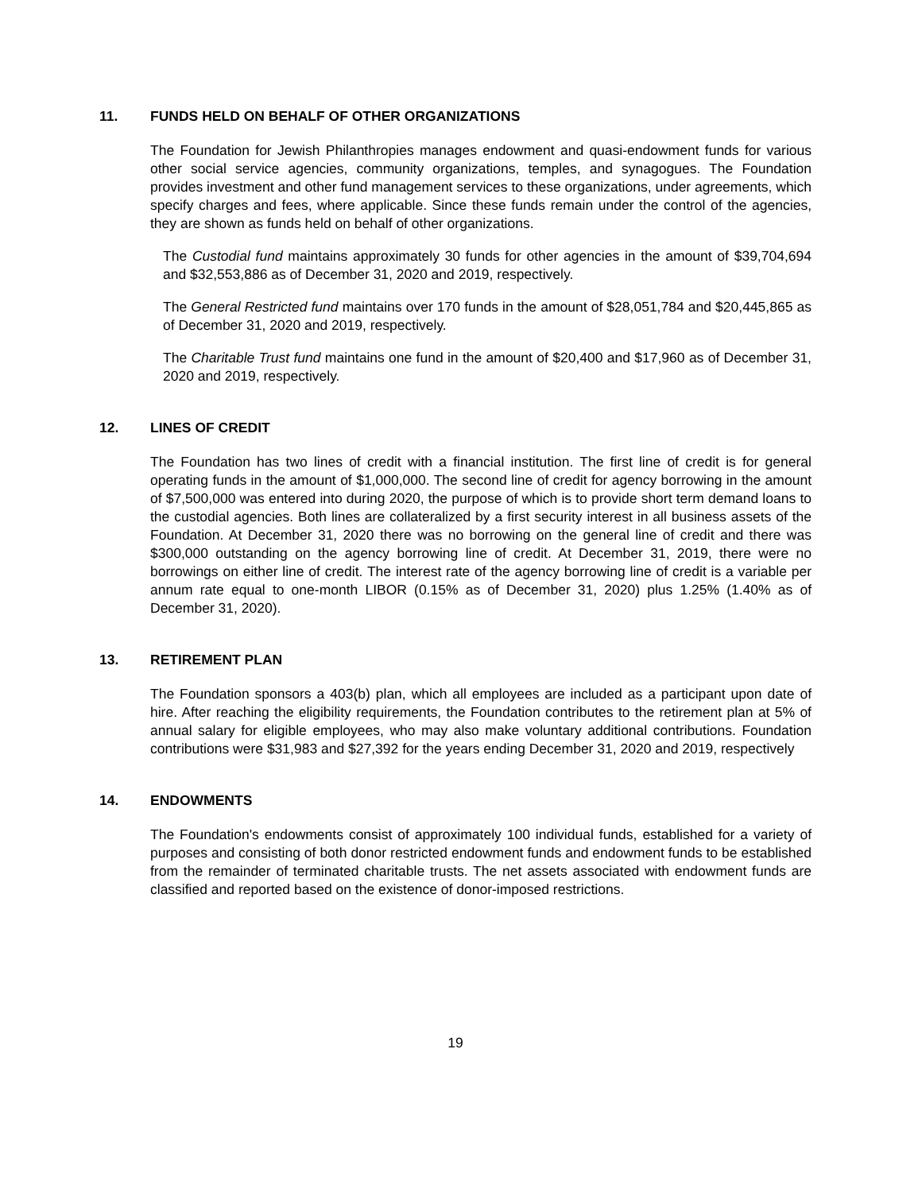11. FUNDS HELD ON BEHALF OF OTHER ORGANIZATIONS
The Foundation for Jewish Philanthropies manages endowment and quasi-endowment funds for various other social service agencies, community organizations, temples, and synagogues. The Foundation provides investment and other fund management services to these organizations, under agreements, which specify charges and fees, where applicable. Since these funds remain under the control of the agencies, they are shown as funds held on behalf of other organizations.
The Custodial fund maintains approximately 30 funds for other agencies in the amount of $39,704,694 and $32,553,886 as of December 31, 2020 and 2019, respectively.
The General Restricted fund maintains over 170 funds in the amount of $28,051,784 and $20,445,865 as of December 31, 2020 and 2019, respectively.
The Charitable Trust fund maintains one fund in the amount of $20,400 and $17,960 as of December 31, 2020 and 2019, respectively.
12. LINES OF CREDIT
The Foundation has two lines of credit with a financial institution. The first line of credit is for general operating funds in the amount of $1,000,000. The second line of credit for agency borrowing in the amount of $7,500,000 was entered into during 2020, the purpose of which is to provide short term demand loans to the custodial agencies. Both lines are collateralized by a first security interest in all business assets of the Foundation. At December 31, 2020 there was no borrowing on the general line of credit and there was $300,000 outstanding on the agency borrowing line of credit. At December 31, 2019, there were no borrowings on either line of credit. The interest rate of the agency borrowing line of credit is a variable per annum rate equal to one-month LIBOR (0.15% as of December 31, 2020) plus 1.25% (1.40% as of December 31, 2020).
13. RETIREMENT PLAN
The Foundation sponsors a 403(b) plan, which all employees are included as a participant upon date of hire. After reaching the eligibility requirements, the Foundation contributes to the retirement plan at 5% of annual salary for eligible employees, who may also make voluntary additional contributions. Foundation contributions were $31,983 and $27,392 for the years ending December 31, 2020 and 2019, respectively
14. ENDOWMENTS
The Foundation's endowments consist of approximately 100 individual funds, established for a variety of purposes and consisting of both donor restricted endowment funds and endowment funds to be established from the remainder of terminated charitable trusts. The net assets associated with endowment funds are classified and reported based on the existence of donor-imposed restrictions.
19